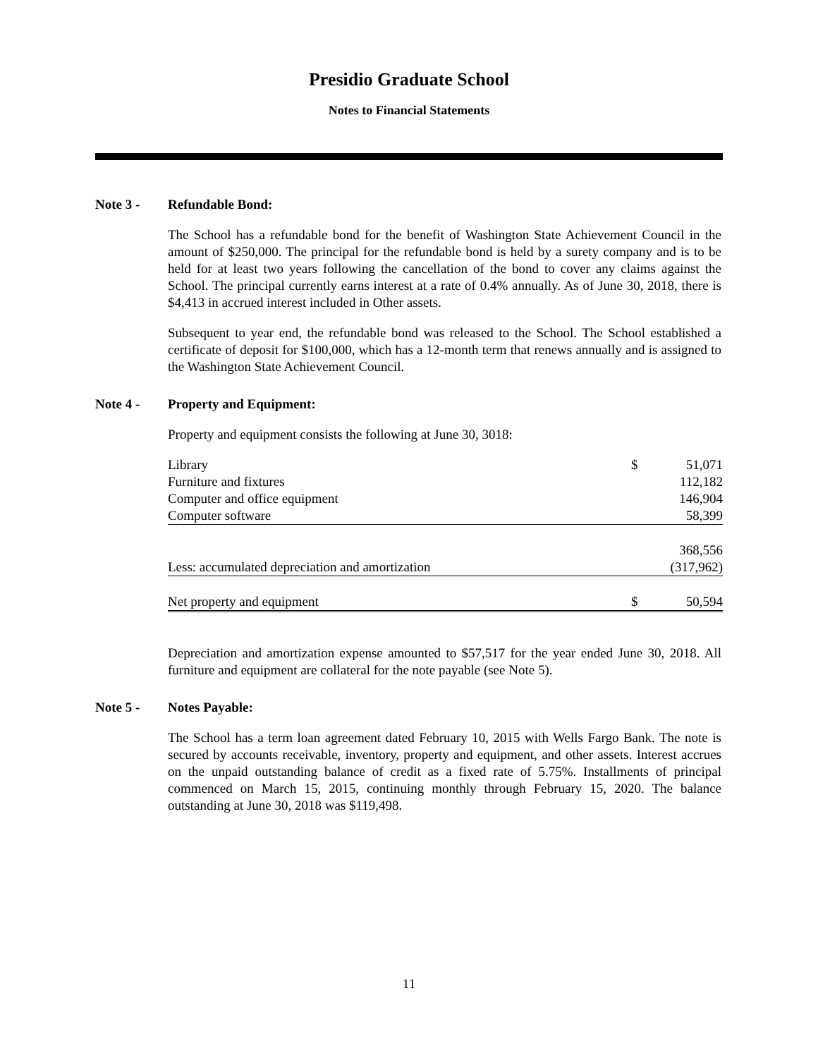Presidio Graduate School
Notes to Financial Statements
Note 3 - Refundable Bond:
The School has a refundable bond for the benefit of Washington State Achievement Council in the amount of $250,000. The principal for the refundable bond is held by a surety company and is to be held for at least two years following the cancellation of the bond to cover any claims against the School. The principal currently earns interest at a rate of 0.4% annually. As of June 30, 2018, there is $4,413 in accrued interest included in Other assets.
Subsequent to year end, the refundable bond was released to the School. The School established a certificate of deposit for $100,000, which has a 12-month term that renews annually and is assigned to the Washington State Achievement Council.
Note 4 - Property and Equipment:
Property and equipment consists the following at June 30, 3018:
| Library | $ | 51,071 |
| Furniture and fixtures | | 112,182 |
| Computer and office equipment | | 146,904 |
| Computer software | | 58,399 |
| | | 368,556 |
| Less: accumulated depreciation and amortization | | (317,962) |
| Net property and equipment | $ | 50,594 |
Depreciation and amortization expense amounted to $57,517 for the year ended June 30, 2018. All furniture and equipment are collateral for the note payable (see Note 5).
Note 5 - Notes Payable:
The School has a term loan agreement dated February 10, 2015 with Wells Fargo Bank. The note is secured by accounts receivable, inventory, property and equipment, and other assets. Interest accrues on the unpaid outstanding balance of credit as a fixed rate of 5.75%. Installments of principal commenced on March 15, 2015, continuing monthly through February 15, 2020. The balance outstanding at June 30, 2018 was $119,498.
11